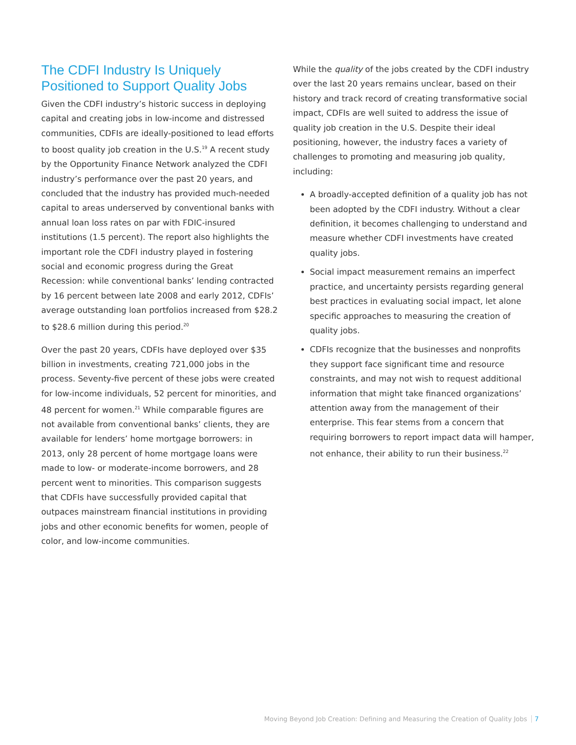The CDFI Industry Is Uniquely Positioned to Support Quality Jobs
Given the CDFI industry’s historic success in deploying capital and creating jobs in low-income and distressed communities, CDFIs are ideally-positioned to lead efforts to boost quality job creation in the U.S.<sup>19</sup> A recent study by the Opportunity Finance Network analyzed the CDFI industry’s performance over the past 20 years, and concluded that the industry has provided much-needed capital to areas underserved by conventional banks with annual loan loss rates on par with FDIC-insured institutions (1.5 percent). The report also highlights the important role the CDFI industry played in fostering social and economic progress during the Great Recession: while conventional banks’ lending contracted by 16 percent between late 2008 and early 2012, CDFIs’ average outstanding loan portfolios increased from $28.2 to $28.6 million during this period.<sup>20</sup>
Over the past 20 years, CDFIs have deployed over $35 billion in investments, creating 721,000 jobs in the process. Seventy-five percent of these jobs were created for low-income individuals, 52 percent for minorities, and 48 percent for women.<sup>21</sup> While comparable figures are not available from conventional banks’ clients, they are available for lenders’ home mortgage borrowers: in 2013, only 28 percent of home mortgage loans were made to low- or moderate-income borrowers, and 28 percent went to minorities. This comparison suggests that CDFIs have successfully provided capital that outpaces mainstream financial institutions in providing jobs and other economic benefits for women, people of color, and low-income communities.
While the quality of the jobs created by the CDFI industry over the last 20 years remains unclear, based on their history and track record of creating transformative social impact, CDFIs are well suited to address the issue of quality job creation in the U.S. Despite their ideal positioning, however, the industry faces a variety of challenges to promoting and measuring job quality, including:
A broadly-accepted definition of a quality job has not been adopted by the CDFI industry. Without a clear definition, it becomes challenging to understand and measure whether CDFI investments have created quality jobs.
Social impact measurement remains an imperfect practice, and uncertainty persists regarding general best practices in evaluating social impact, let alone specific approaches to measuring the creation of quality jobs.
CDFIs recognize that the businesses and nonprofits they support face significant time and resource constraints, and may not wish to request additional information that might take financed organizations’ attention away from the management of their enterprise. This fear stems from a concern that requiring borrowers to report impact data will hamper, not enhance, their ability to run their business.<sup>22</sup>
Moving Beyond Job Creation: Defining and Measuring the Creation of Quality Jobs 7